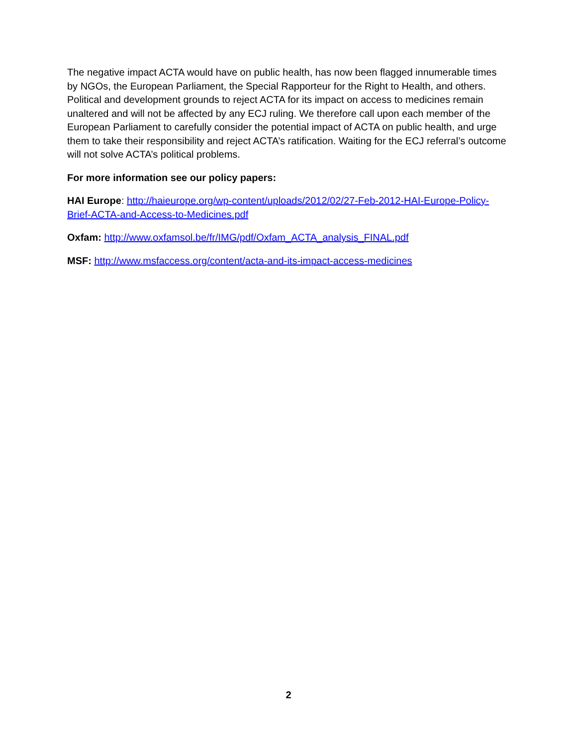The negative impact ACTA would have on public health, has now been flagged innumerable times by NGOs, the European Parliament, the Special Rapporteur for the Right to Health, and others. Political and development grounds to reject ACTA for its impact on access to medicines remain unaltered and will not be affected by any ECJ ruling. We therefore call upon each member of the European Parliament to carefully consider the potential impact of ACTA on public health, and urge them to take their responsibility and reject ACTA’s ratification. Waiting for the ECJ referral’s outcome will not solve ACTA’s political problems.
For more information see our policy papers:
HAI Europe: http://haieurope.org/wp-content/uploads/2012/02/27-Feb-2012-HAI-Europe-Policy-Brief-ACTA-and-Access-to-Medicines.pdf
Oxfam: http://www.oxfamsol.be/fr/IMG/pdf/Oxfam_ACTA_analysis_FINAL.pdf
MSF: http://www.msfaccess.org/content/acta-and-its-impact-access-medicines
2